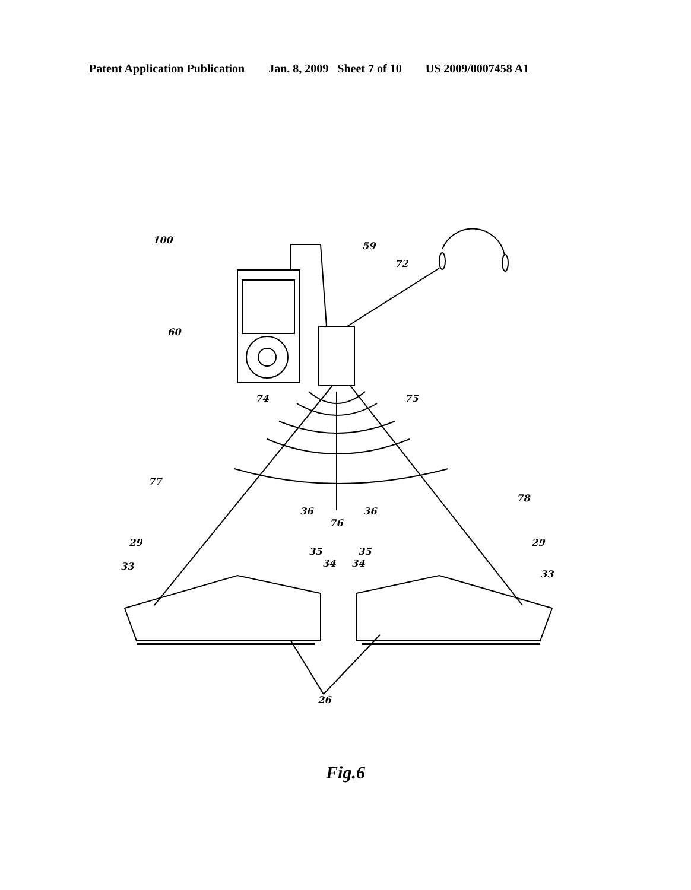Patent Application Publication Jan. 8, 2009 Sheet 7 of 10 US 2009/0007458 A1
100 59 72 60 74 75 77 78 36 76 36 29 29 35 35 33 34 34 33 26
Fig.6